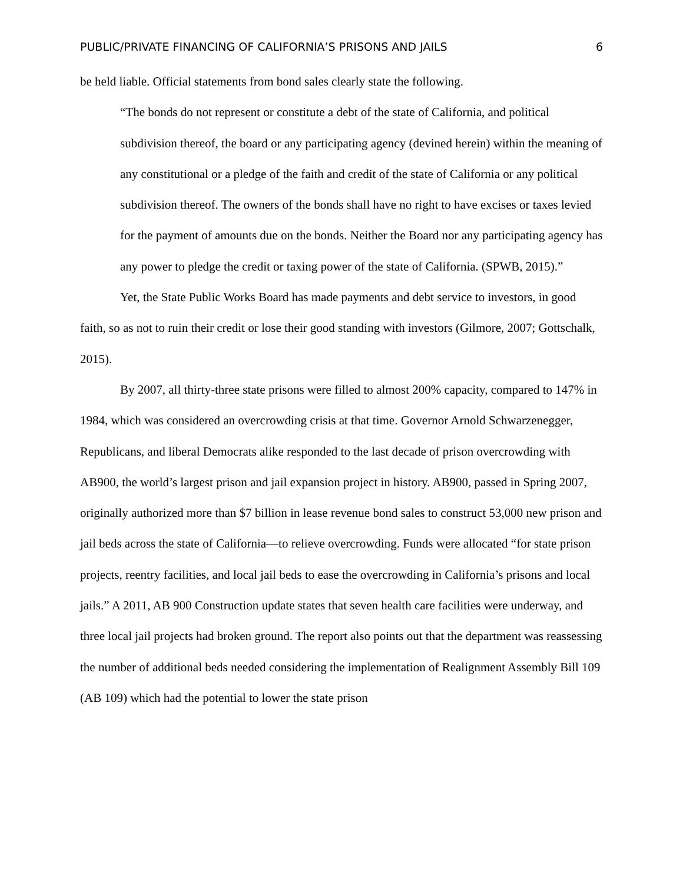PUBLIC/PRIVATE FINANCING OF CALIFORNIA’S PRISONS AND JAILS 6
be held liable. Official statements from bond sales clearly state the following.
“The bonds do not represent or constitute a debt of the state of California, and political subdivision thereof, the board or any participating agency (devined herein) within the meaning of any constitutional or a pledge of the faith and credit of the state of California or any political subdivision thereof. The owners of the bonds shall have no right to have excises or taxes levied for the payment of amounts due on the bonds. Neither the Board nor any participating agency has any power to pledge the credit or taxing power of the state of California. (SPWB, 2015).”
Yet, the State Public Works Board has made payments and debt service to investors, in good faith, so as not to ruin their credit or lose their good standing with investors (Gilmore, 2007; Gottschalk, 2015).
By 2007, all thirty-three state prisons were filled to almost 200% capacity, compared to 147% in 1984, which was considered an overcrowding crisis at that time. Governor Arnold Schwarzenegger, Republicans, and liberal Democrats alike responded to the last decade of prison overcrowding with AB900, the world’s largest prison and jail expansion project in history. AB900, passed in Spring 2007, originally authorized more than $7 billion in lease revenue bond sales to construct 53,000 new prison and jail beds across the state of California—to relieve overcrowding. Funds were allocated “for state prison projects, reentry facilities, and local jail beds to ease the overcrowding in California’s prisons and local jails.” A 2011, AB 900 Construction update states that seven health care facilities were underway, and three local jail projects had broken ground. The report also points out that the department was reassessing the number of additional beds needed considering the implementation of Realignment Assembly Bill 109 (AB 109) which had the potential to lower the state prison